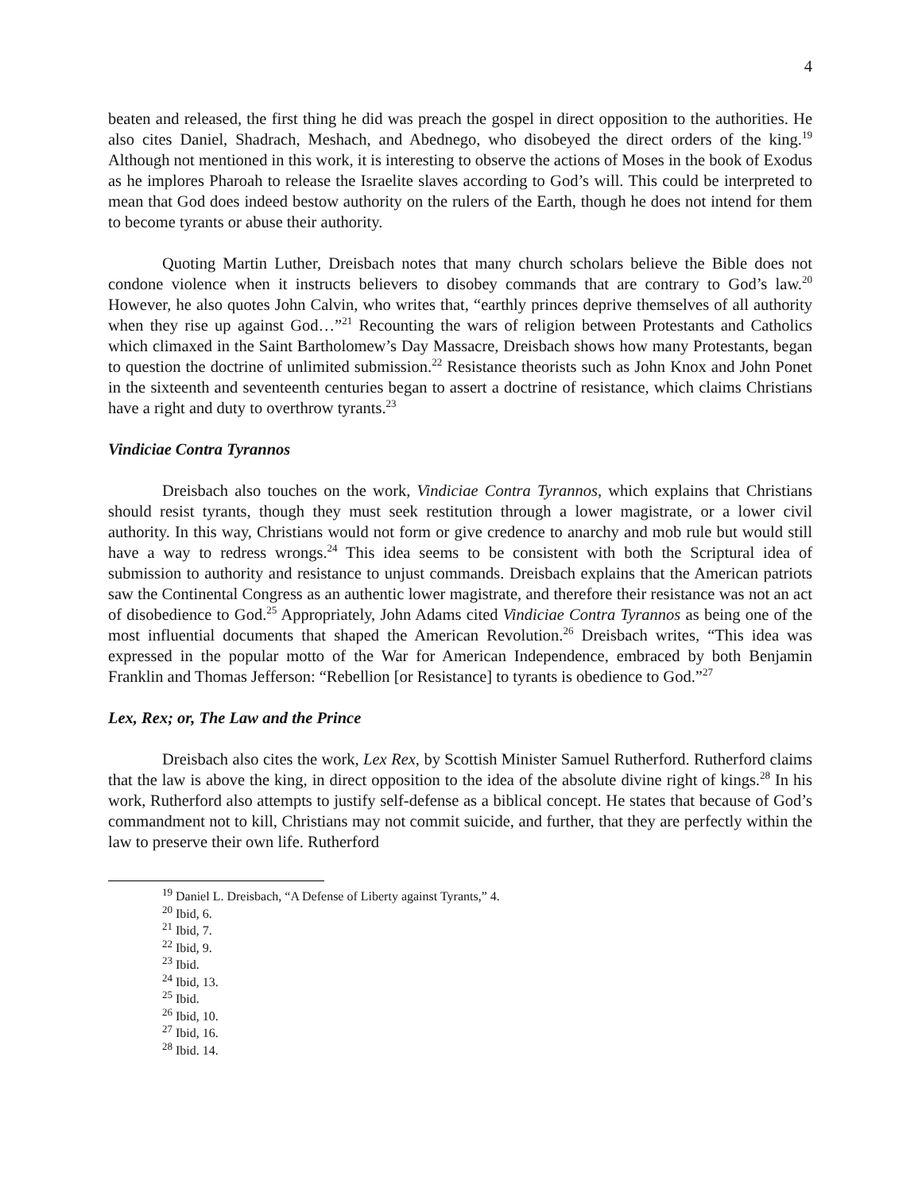4
beaten and released, the first thing he did was preach the gospel in direct opposition to the authorities. He also cites Daniel, Shadrach, Meshach, and Abednego, who disobeyed the direct orders of the king.<sup>19</sup> Although not mentioned in this work, it is interesting to observe the actions of Moses in the book of Exodus as he implores Pharoah to release the Israelite slaves according to God’s will. This could be interpreted to mean that God does indeed bestow authority on the rulers of the Earth, though he does not intend for them to become tyrants or abuse their authority.
Quoting Martin Luther, Dreisbach notes that many church scholars believe the Bible does not condone violence when it instructs believers to disobey commands that are contrary to God’s law.<sup>20</sup> However, he also quotes John Calvin, who writes that, “earthly princes deprive themselves of all authority when they rise up against God…”<sup>21</sup> Recounting the wars of religion between Protestants and Catholics which climaxed in the Saint Bartholomew’s Day Massacre, Dreisbach shows how many Protestants, began to question the doctrine of unlimited submission.<sup>22</sup> Resistance theorists such as John Knox and John Ponet in the sixteenth and seventeenth centuries began to assert a doctrine of resistance, which claims Christians have a right and duty to overthrow tyrants.<sup>23</sup>
Vindiciae Contra Tyrannos
Dreisbach also touches on the work, Vindiciae Contra Tyrannos, which explains that Christians should resist tyrants, though they must seek restitution through a lower magistrate, or a lower civil authority. In this way, Christians would not form or give credence to anarchy and mob rule but would still have a way to redress wrongs.<sup>24</sup> This idea seems to be consistent with both the Scriptural idea of submission to authority and resistance to unjust commands. Dreisbach explains that the American patriots saw the Continental Congress as an authentic lower magistrate, and therefore their resistance was not an act of disobedience to God.<sup>25</sup> Appropriately, John Adams cited Vindiciae Contra Tyrannos as being one of the most influential documents that shaped the American Revolution.<sup>26</sup> Dreisbach writes, “This idea was expressed in the popular motto of the War for American Independence, embraced by both Benjamin Franklin and Thomas Jefferson: “Rebellion [or Resistance] to tyrants is obedience to God.”<sup>27</sup>
Lex, Rex; or, The Law and the Prince
Dreisbach also cites the work, Lex Rex, by Scottish Minister Samuel Rutherford. Rutherford claims that the law is above the king, in direct opposition to the idea of the absolute divine right of kings.<sup>28</sup> In his work, Rutherford also attempts to justify self-defense as a biblical concept. He states that because of God’s commandment not to kill, Christians may not commit suicide, and further, that they are perfectly within the law to preserve their own life. Rutherford
<sup>19</sup> Daniel L. Dreisbach, “A Defense of Liberty against Tyrants,” 4.
<sup>20</sup> Ibid, 6.
<sup>21</sup> Ibid, 7.
<sup>22</sup> Ibid, 9.
<sup>23</sup> Ibid.
<sup>24</sup> Ibid, 13.
<sup>25</sup> Ibid.
<sup>26</sup> Ibid, 10.
<sup>27</sup> Ibid, 16.
<sup>28</sup> Ibid. 14.